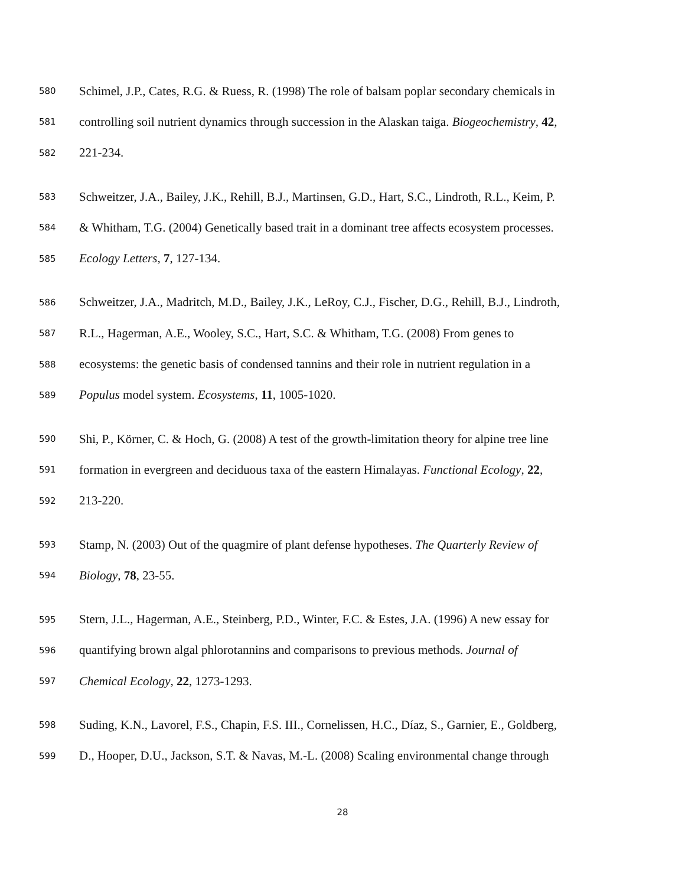580 Schimel, J.P., Cates, R.G. & Ruess, R. (1998) The role of balsam poplar secondary chemicals in
581 controlling soil nutrient dynamics through succession in the Alaskan taiga. Biogeochemistry, 42,
582 221-234.
583 Schweitzer, J.A., Bailey, J.K., Rehill, B.J., Martinsen, G.D., Hart, S.C., Lindroth, R.L., Keim, P.
584 & Whitham, T.G. (2004) Genetically based trait in a dominant tree affects ecosystem processes.
585 Ecology Letters, 7, 127-134.
586 Schweitzer, J.A., Madritch, M.D., Bailey, J.K., LeRoy, C.J., Fischer, D.G., Rehill, B.J., Lindroth,
587 R.L., Hagerman, A.E., Wooley, S.C., Hart, S.C. & Whitham, T.G. (2008) From genes to
588 ecosystems: the genetic basis of condensed tannins and their role in nutrient regulation in a
589 Populus model system. Ecosystems, 11, 1005-1020.
590 Shi, P., Körner, C. & Hoch, G. (2008) A test of the growth-limitation theory for alpine tree line
591 formation in evergreen and deciduous taxa of the eastern Himalayas. Functional Ecology, 22,
592 213-220.
593 Stamp, N. (2003) Out of the quagmire of plant defense hypotheses. The Quarterly Review of
594 Biology, 78, 23-55.
595 Stern, J.L., Hagerman, A.E., Steinberg, P.D., Winter, F.C. & Estes, J.A. (1996) A new essay for
596 quantifying brown algal phlorotannins and comparisons to previous methods. Journal of
597 Chemical Ecology, 22, 1273-1293.
598 Suding, K.N., Lavorel, F.S., Chapin, F.S. III., Cornelissen, H.C., Díaz, S., Garnier, E., Goldberg,
599 D., Hooper, D.U., Jackson, S.T. & Navas, M.-L. (2008) Scaling environmental change through
28